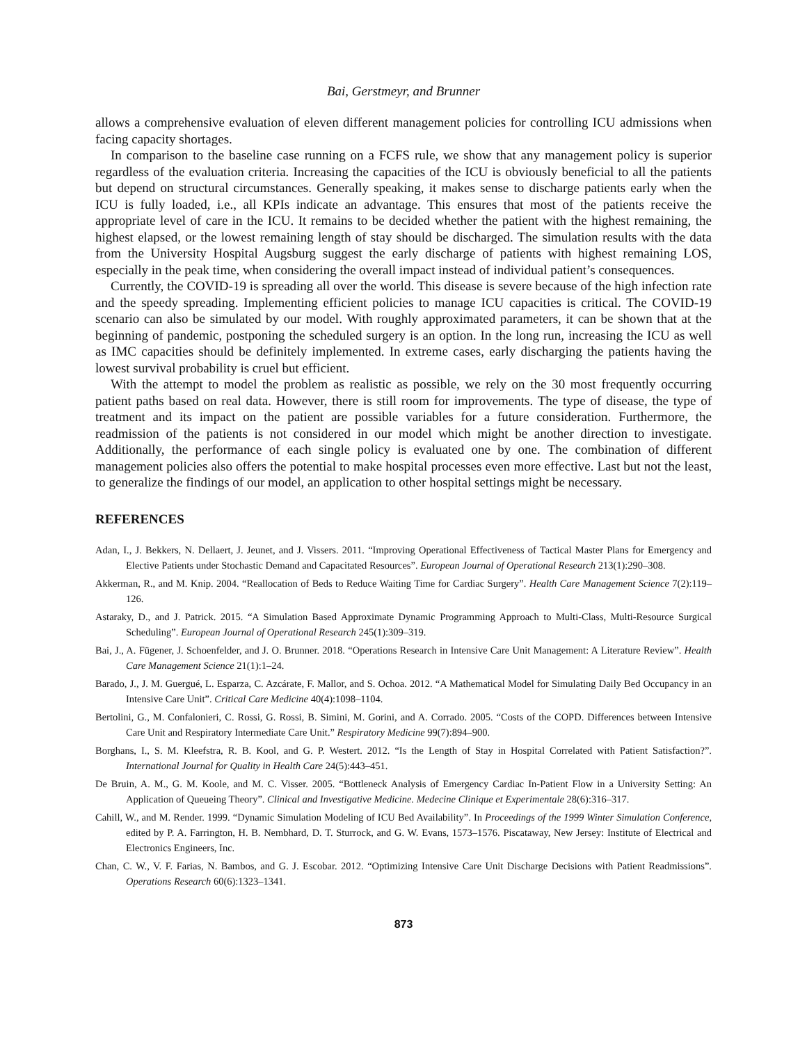Bai, Gerstmeyr, and Brunner
allows a comprehensive evaluation of eleven different management policies for controlling ICU admissions when facing capacity shortages.
In comparison to the baseline case running on a FCFS rule, we show that any management policy is superior regardless of the evaluation criteria. Increasing the capacities of the ICU is obviously beneficial to all the patients but depend on structural circumstances. Generally speaking, it makes sense to discharge patients early when the ICU is fully loaded, i.e., all KPIs indicate an advantage. This ensures that most of the patients receive the appropriate level of care in the ICU. It remains to be decided whether the patient with the highest remaining, the highest elapsed, or the lowest remaining length of stay should be discharged. The simulation results with the data from the University Hospital Augsburg suggest the early discharge of patients with highest remaining LOS, especially in the peak time, when considering the overall impact instead of individual patient’s consequences.
Currently, the COVID-19 is spreading all over the world. This disease is severe because of the high infection rate and the speedy spreading. Implementing efficient policies to manage ICU capacities is critical. The COVID-19 scenario can also be simulated by our model. With roughly approximated parameters, it can be shown that at the beginning of pandemic, postponing the scheduled surgery is an option. In the long run, increasing the ICU as well as IMC capacities should be definitely implemented. In extreme cases, early discharging the patients having the lowest survival probability is cruel but efficient.
With the attempt to model the problem as realistic as possible, we rely on the 30 most frequently occurring patient paths based on real data. However, there is still room for improvements. The type of disease, the type of treatment and its impact on the patient are possible variables for a future consideration. Furthermore, the readmission of the patients is not considered in our model which might be another direction to investigate. Additionally, the performance of each single policy is evaluated one by one. The combination of different management policies also offers the potential to make hospital processes even more effective. Last but not the least, to generalize the findings of our model, an application to other hospital settings might be necessary.
REFERENCES
Adan, I., J. Bekkers, N. Dellaert, J. Jeunet, and J. Vissers. 2011. “Improving Operational Effectiveness of Tactical Master Plans for Emergency and Elective Patients under Stochastic Demand and Capacitated Resources”. European Journal of Operational Research 213(1):290–308.
Akkerman, R., and M. Knip. 2004. “Reallocation of Beds to Reduce Waiting Time for Cardiac Surgery”. Health Care Management Science 7(2):119–126.
Astaraky, D., and J. Patrick. 2015. “A Simulation Based Approximate Dynamic Programming Approach to Multi-Class, Multi-Resource Surgical Scheduling”. European Journal of Operational Research 245(1):309–319.
Bai, J., A. Fügener, J. Schoenfelder, and J. O. Brunner. 2018. “Operations Research in Intensive Care Unit Management: A Literature Review”. Health Care Management Science 21(1):1–24.
Barado, J., J. M. Guergué, L. Esparza, C. Azcárate, F. Mallor, and S. Ochoa. 2012. “A Mathematical Model for Simulating Daily Bed Occupancy in an Intensive Care Unit”. Critical Care Medicine 40(4):1098–1104.
Bertolini, G., M. Confalonieri, C. Rossi, G. Rossi, B. Simini, M. Gorini, and A. Corrado. 2005. “Costs of the COPD. Differences between Intensive Care Unit and Respiratory Intermediate Care Unit.” Respiratory Medicine 99(7):894–900.
Borghans, I., S. M. Kleefstra, R. B. Kool, and G. P. Westert. 2012. “Is the Length of Stay in Hospital Correlated with Patient Satisfaction?”. International Journal for Quality in Health Care 24(5):443–451.
De Bruin, A. M., G. M. Koole, and M. C. Visser. 2005. “Bottleneck Analysis of Emergency Cardiac In-Patient Flow in a University Setting: An Application of Queueing Theory”. Clinical and Investigative Medicine. Medecine Clinique et Experimentale 28(6):316–317.
Cahill, W., and M. Render. 1999. “Dynamic Simulation Modeling of ICU Bed Availability”. In Proceedings of the 1999 Winter Simulation Conference, edited by P. A. Farrington, H. B. Nembhard, D. T. Sturrock, and G. W. Evans, 1573–1576. Piscataway, New Jersey: Institute of Electrical and Electronics Engineers, Inc.
Chan, C. W., V. F. Farias, N. Bambos, and G. J. Escobar. 2012. “Optimizing Intensive Care Unit Discharge Decisions with Patient Readmissions”. Operations Research 60(6):1323–1341.
873